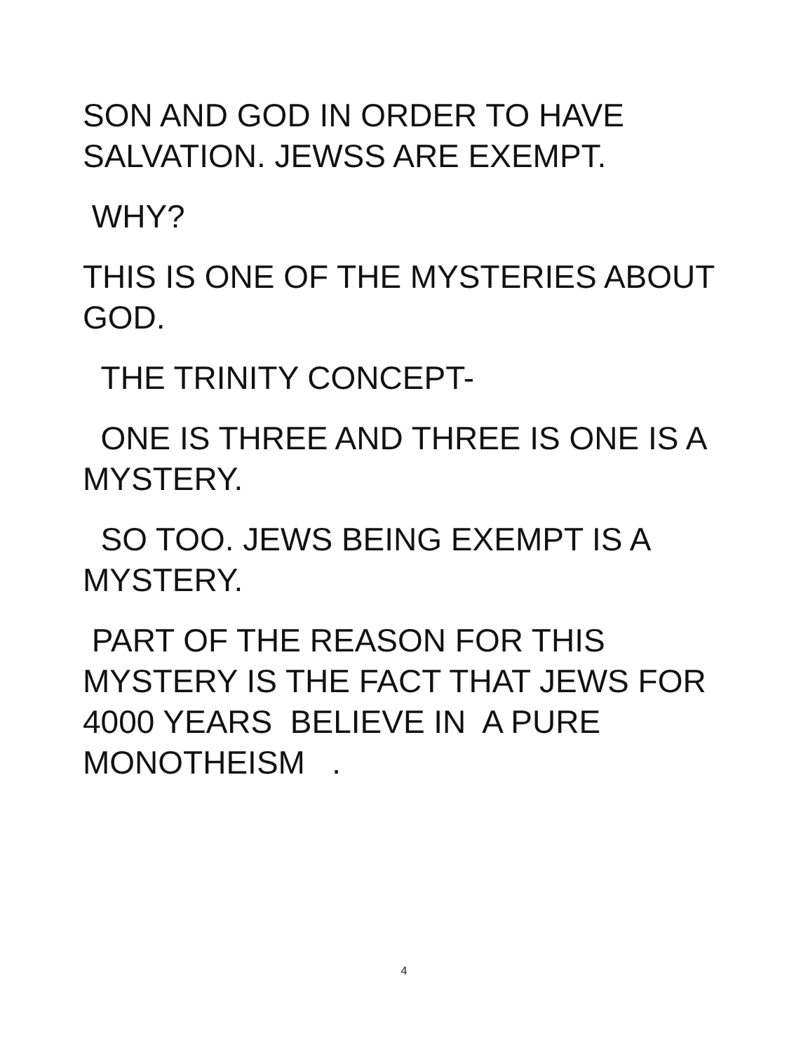SON AND GOD IN ORDER TO HAVE
SALVATION. JEWSS ARE EXEMPT.
WHY?
THIS IS ONE OF THE MYSTERIES ABOUT
GOD.
THE TRINITY CONCEPT-
ONE IS THREE AND THREE IS ONE IS A
MYSTERY.
SO TOO. JEWS BEING EXEMPT IS A
MYSTERY.
PART OF THE REASON FOR THIS
MYSTERY IS THE FACT THAT JEWS FOR
4000 YEARS BELIEVE IN A PURE
MONOTHEISM .
4